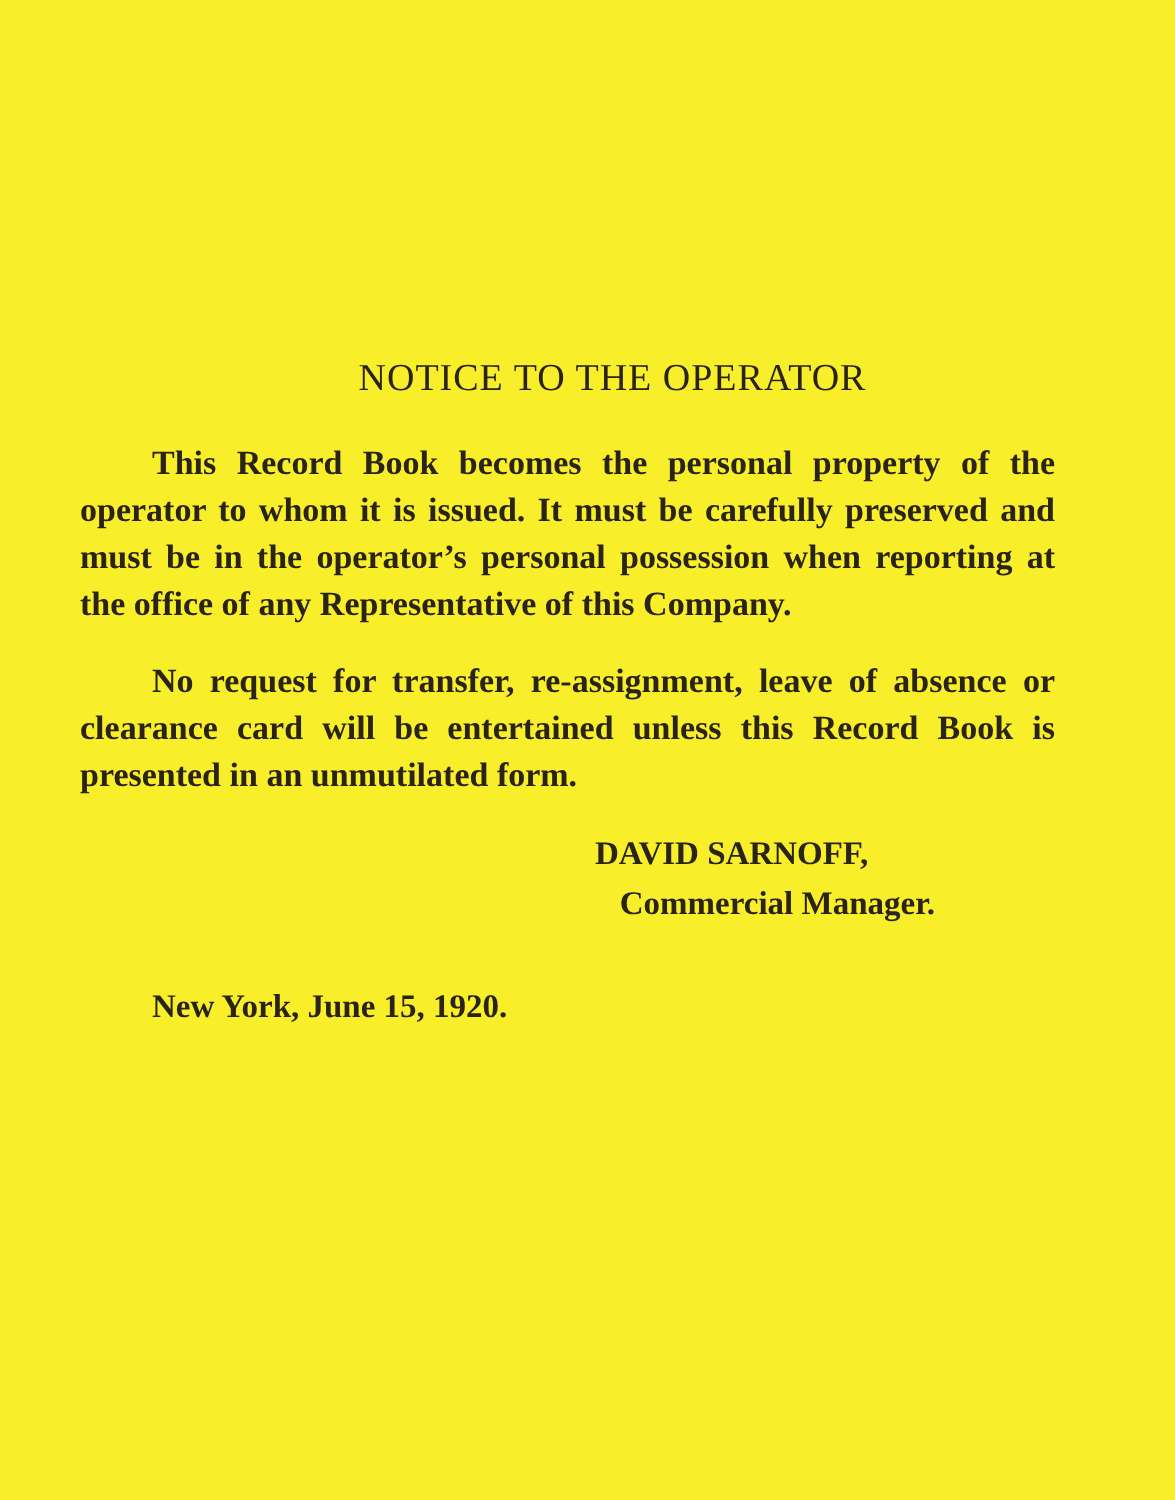NOTICE TO THE OPERATOR
This Record Book becomes the personal property of the operator to whom it is issued. It must be carefully preserved and must be in the operator’s personal possession when reporting at the office of any Representative of this Company.
No request for transfer, re-assignment, leave of absence or clearance card will be entertained unless this Record Book is presented in an unmutilated form.
DAVID SARNOFF,
Commercial Manager.
New York, June 15, 1920.